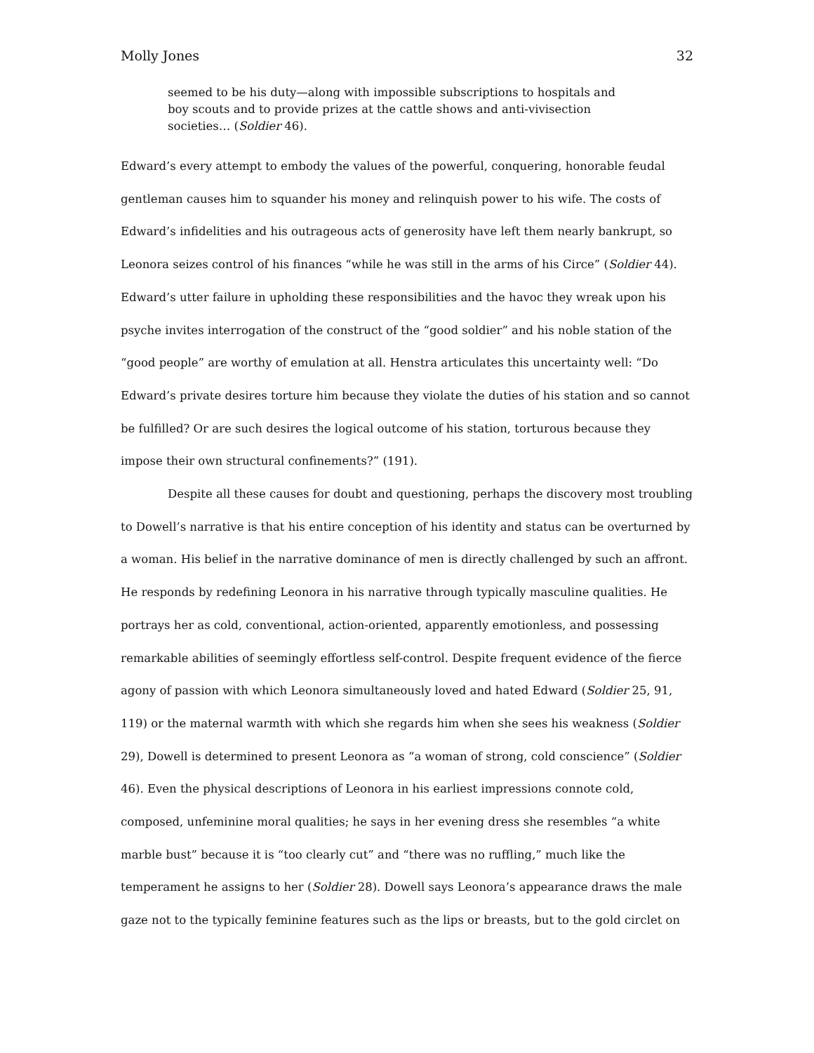Molly Jones 32
seemed to be his duty—along with impossible subscriptions to hospitals and boy scouts and to provide prizes at the cattle shows and anti-vivisection societies… (Soldier 46).
Edward’s every attempt to embody the values of the powerful, conquering, honorable feudal gentleman causes him to squander his money and relinquish power to his wife. The costs of Edward’s infidelities and his outrageous acts of generosity have left them nearly bankrupt, so Leonora seizes control of his finances “while he was still in the arms of his Circe” (Soldier 44). Edward’s utter failure in upholding these responsibilities and the havoc they wreak upon his psyche invites interrogation of the construct of the “good soldier” and his noble station of the “good people” are worthy of emulation at all. Henstra articulates this uncertainty well: “Do Edward’s private desires torture him because they violate the duties of his station and so cannot be fulfilled? Or are such desires the logical outcome of his station, torturous because they impose their own structural confinements?” (191).
Despite all these causes for doubt and questioning, perhaps the discovery most troubling to Dowell’s narrative is that his entire conception of his identity and status can be overturned by a woman. His belief in the narrative dominance of men is directly challenged by such an affront. He responds by redefining Leonora in his narrative through typically masculine qualities. He portrays her as cold, conventional, action-oriented, apparently emotionless, and possessing remarkable abilities of seemingly effortless self-control. Despite frequent evidence of the fierce agony of passion with which Leonora simultaneously loved and hated Edward (Soldier 25, 91, 119) or the maternal warmth with which she regards him when she sees his weakness (Soldier 29), Dowell is determined to present Leonora as “a woman of strong, cold conscience” (Soldier 46). Even the physical descriptions of Leonora in his earliest impressions connote cold, composed, unfeminine moral qualities; he says in her evening dress she resembles “a white marble bust” because it is “too clearly cut” and “there was no ruffling,” much like the temperament he assigns to her (Soldier 28). Dowell says Leonora’s appearance draws the male gaze not to the typically feminine features such as the lips or breasts, but to the gold circlet on